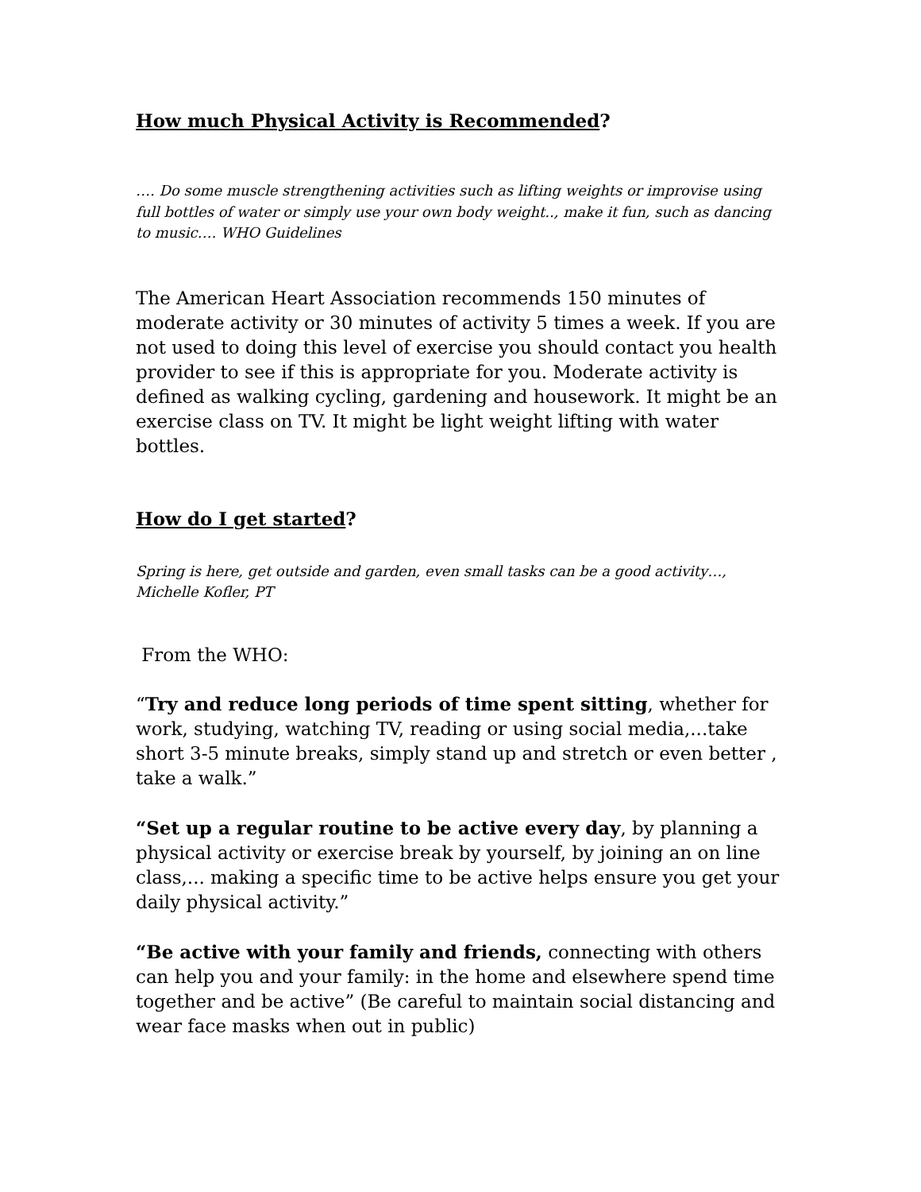How much Physical Activity is Recommended?
…. Do some muscle strengthening activities such as lifting weights or improvise using full bottles of water or simply use your own body weight.., make it fun, such as dancing to music…. WHO Guidelines
The American Heart Association recommends 150 minutes of moderate activity or 30 minutes of activity 5 times a week. If you are not used to doing this level of exercise you should contact you health provider to see if this is appropriate for you. Moderate activity is defined as walking cycling, gardening and housework. It might be an exercise class on TV. It might be light weight lifting with water bottles.
How do I get started?
Spring is here, get outside and garden, even small tasks can be a good activity…, Michelle Kofler, PT
From the WHO:
“Try and reduce long periods of time spent sitting, whether for work, studying, watching TV, reading or using social media,...take short 3-5 minute breaks, simply stand up and stretch or even better , take a walk.”
“Set up a regular routine to be active every day, by planning a physical activity or exercise break by yourself, by joining an on line class,... making a specific time to be active helps ensure you get your daily physical activity.”
“Be active with your family and friends, connecting with others can help you and your family: in the home and elsewhere spend time together and be active” (Be careful to maintain social distancing and wear face masks when out in public)